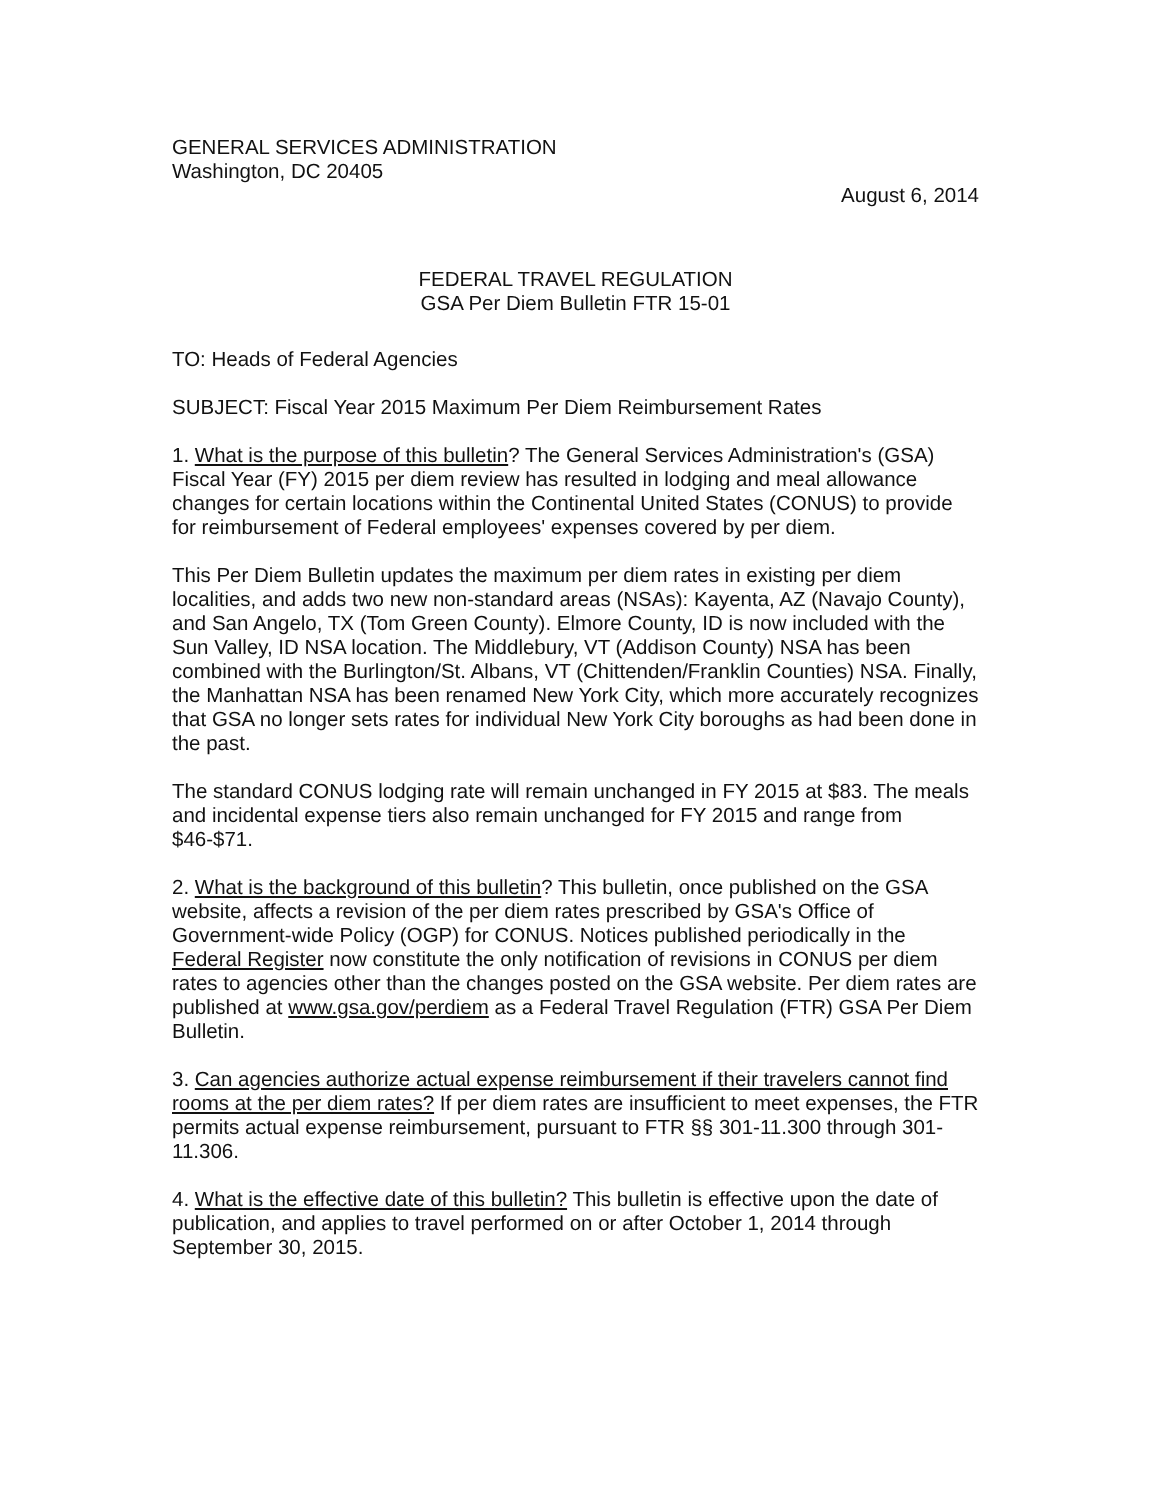GENERAL SERVICES ADMINISTRATION
Washington, DC 20405
August 6, 2014
FEDERAL TRAVEL REGULATION
GSA Per Diem Bulletin FTR 15-01
TO: Heads of Federal Agencies
SUBJECT: Fiscal Year 2015 Maximum Per Diem Reimbursement Rates
1. What is the purpose of this bulletin? The General Services Administration's (GSA) Fiscal Year (FY) 2015 per diem review has resulted in lodging and meal allowance changes for certain locations within the Continental United States (CONUS) to provide for reimbursement of Federal employees' expenses covered by per diem.
This Per Diem Bulletin updates the maximum per diem rates in existing per diem localities, and adds two new non-standard areas (NSAs): Kayenta, AZ (Navajo County), and San Angelo, TX (Tom Green County). Elmore County, ID is now included with the Sun Valley, ID NSA location. The Middlebury, VT (Addison County) NSA has been combined with the Burlington/St. Albans, VT (Chittenden/Franklin Counties) NSA. Finally, the Manhattan NSA has been renamed New York City, which more accurately recognizes that GSA no longer sets rates for individual New York City boroughs as had been done in the past.
The standard CONUS lodging rate will remain unchanged in FY 2015 at $83. The meals and incidental expense tiers also remain unchanged for FY 2015 and range from $46-$71.
2. What is the background of this bulletin? This bulletin, once published on the GSA website, affects a revision of the per diem rates prescribed by GSA's Office of Government-wide Policy (OGP) for CONUS. Notices published periodically in the Federal Register now constitute the only notification of revisions in CONUS per diem rates to agencies other than the changes posted on the GSA website. Per diem rates are published at www.gsa.gov/perdiem as a Federal Travel Regulation (FTR) GSA Per Diem Bulletin.
3. Can agencies authorize actual expense reimbursement if their travelers cannot find rooms at the per diem rates? If per diem rates are insufficient to meet expenses, the FTR permits actual expense reimbursement, pursuant to FTR §§ 301-11.300 through 301-11.306.
4. What is the effective date of this bulletin? This bulletin is effective upon the date of publication, and applies to travel performed on or after October 1, 2014 through September 30, 2015.